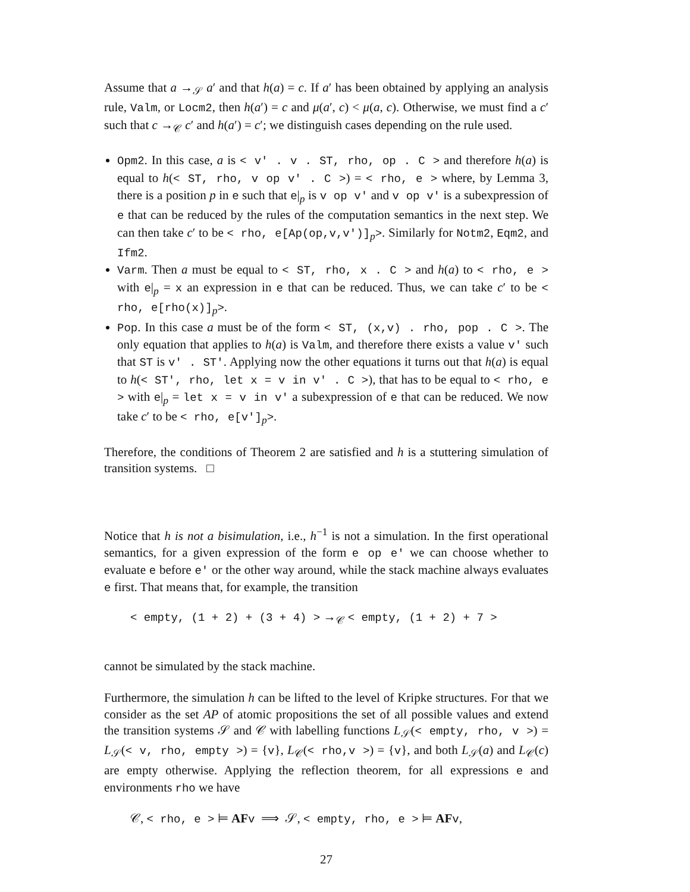Assume that a →<sub>𝒮</sub> a′ and that h(a) = c. If a′ has been obtained by applying an analysis rule, Valm, or Locm2, then h(a′) = c and μ(a′, c) < μ(a, c). Otherwise, we must find a c′ such that c →<sub>𝒞</sub> c′ and h(a′) = c′; we distinguish cases depending on the rule used.
Opm2. In this case, a is < v' . v . ST, rho, op . C > and therefore h(a) is equal to h(< ST, rho, v op v' . C >) = < rho, e > where, by Lemma 3, there is a position p in e such that e|<sub>p</sub> is v op v' and v op v' is a subexpression of e that can be reduced by the rules of the computation semantics in the next step. We can then take c′ to be < rho, e[Ap(op,v,v')]<sub>p</sub>>. Similarly for Notm2, Eqm2, and Ifm2.
Varm. Then a must be equal to < ST, rho, x . C > and h(a) to < rho, e > with e|<sub>p</sub> = x an expression in e that can be reduced. Thus, we can take c′ to be < rho, e[rho(x)]<sub>p</sub>>.
Pop. In this case a must be of the form < ST, (x,v) . rho, pop . C >. The only equation that applies to h(a) is Valm, and therefore there exists a value v' such that ST is v' . ST'. Applying now the other equations it turns out that h(a) is equal to h(< ST', rho, let x = v in v' . C >), that has to be equal to < rho, e > with e|<sub>p</sub> = let x = v in v' a subexpression of e that can be reduced. We now take c′ to be < rho, e[v']<sub>p</sub>>.
Therefore, the conditions of Theorem 2 are satisfied and h is a stuttering simulation of transition systems. □
Notice that h is not a bisimulation, i.e., h<sup>−1</sup> is not a simulation. In the first operational semantics, for a given expression of the form e op e' we can choose whether to evaluate e before e' or the other way around, while the stack machine always evaluates e first. That means that, for example, the transition
< empty, (1 + 2) + (3 + 4) > →<sub>𝒞</sub> < empty, (1 + 2) + 7 >
cannot be simulated by the stack machine.
Furthermore, the simulation h can be lifted to the level of Kripke structures. For that we consider as the set AP of atomic propositions the set of all possible values and extend the transition systems 𝒮 and 𝒞 with labelling functions L<sub>𝒮</sub>(< empty, rho, v >) = L<sub>𝒮</sub>(< v, rho, empty >) = {v}, L<sub>𝒞</sub>(< rho,v >) = {v}, and both L<sub>𝒮</sub>(a) and L<sub>𝒞</sub>(c) are empty otherwise. Applying the reflection theorem, for all expressions e and environments rho we have
𝒞, < rho, e > ⊨ AF v ⟹ 𝒮, < empty, rho, e > ⊨ AF v,
27